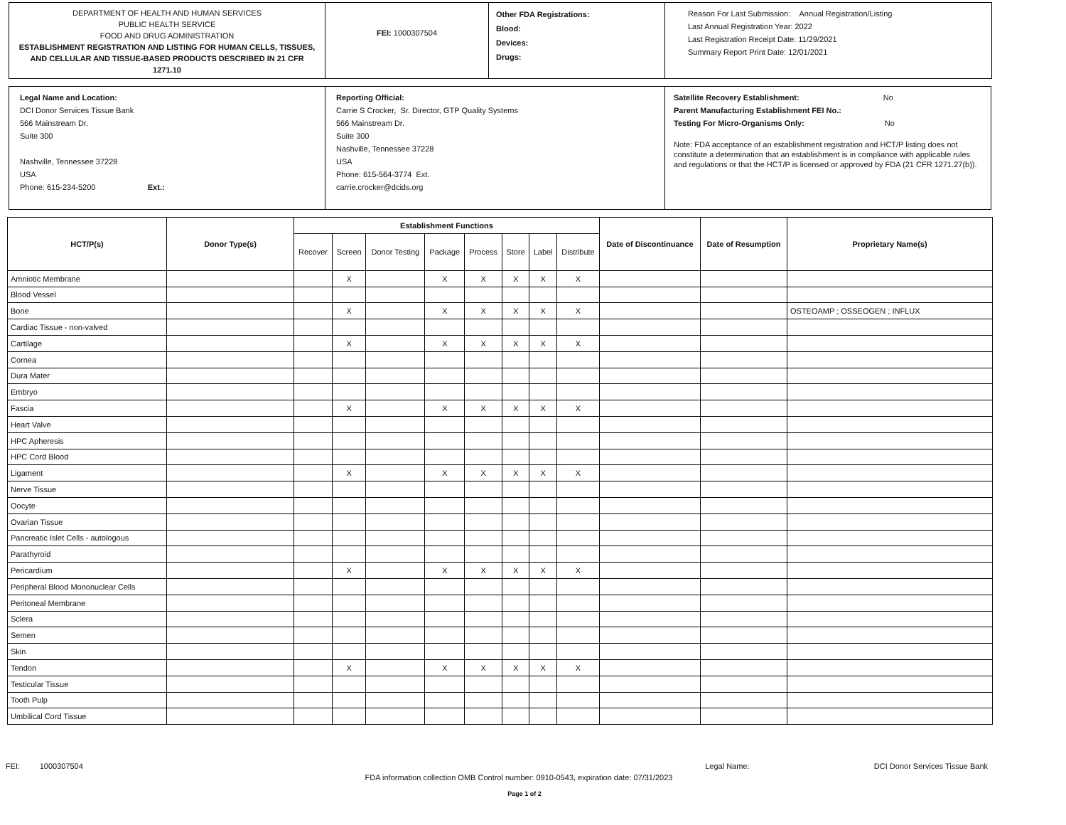DEPARTMENT OF HEALTH AND HUMAN SERVICES
PUBLIC HEALTH SERVICE
FOOD AND DRUG ADMINISTRATION
ESTABLISHMENT REGISTRATION AND LISTING FOR HUMAN CELLS, TISSUES, AND CELLULAR AND TISSUE-BASED PRODUCTS DESCRIBED IN 21 CFR 1271.10
FEI: 1000307504
Other FDA Registrations:
Blood:
Devices:
Drugs:
Reason For Last Submission: Annual Registration/Listing
Last Annual Registration Year: 2022
Last Registration Receipt Date: 11/29/2021
Summary Report Print Date: 12/01/2021
Legal Name and Location:
DCI Donor Services Tissue Bank
566 Mainstream Dr.
Suite 300
Nashville, Tennessee 37228
USA
Phone: 615-234-5200 Ext.:
Reporting Official:
Carrie S Crocker, Sr. Director, GTP Quality Systems
566 Mainstream Dr.
Suite 300
Nashville, Tennessee 37228
USA
Phone: 615-564-3774 Ext.
carrie.crocker@dcids.org
Satellite Recovery Establishment: No
Parent Manufacturing Establishment FEI No.:
Testing For Micro-Organisms Only: No
Note: FDA acceptance of an establishment registration and HCT/P listing does not constitute a determination that an establishment is in compliance with applicable rules and regulations or that the HCT/P is licensed or approved by FDA (21 CFR 1271.27(b)).
| HCT/P(s) | Donor Type(s) | Establishment Functions | | | | | | | | Date of Discontinuance | Date of Resumption | Proprietary Name(s) |
| --- | --- | --- | --- | --- | --- | --- | --- | --- | --- | --- | --- | --- |
| | | Recover | Screen | Donor Testing | Package | Process | Store | Label | Distribute | | | |
| Amniotic Membrane | | | X | | X | X | X | X | X | | | |
| Blood Vessel | | | | | | | | | | | | |
| Bone | | | X | | X | X | X | X | X | | | OSTEOAMP ; OSSEOGEN ; INFLUX |
| Cardiac Tissue - non-valved | | | | | | | | | | | | |
| Cartilage | | | X | | X | X | X | X | X | | | |
| Cornea | | | | | | | | | | | | |
| Dura Mater | | | | | | | | | | | | |
| Embryo | | | | | | | | | | | | |
| Fascia | | | X | | X | X | X | X | X | | | |
| Heart Valve | | | | | | | | | | | | |
| HPC Apheresis | | | | | | | | | | | | |
| HPC Cord Blood | | | | | | | | | | | | |
| Ligament | | | X | | X | X | X | X | X | | | |
| Nerve Tissue | | | | | | | | | | | | |
| Oocyte | | | | | | | | | | | | |
| Ovarian Tissue | | | | | | | | | | | | |
| Pancreatic Islet Cells - autologous | | | | | | | | | | | | |
| Parathyroid | | | | | | | | | | | | |
| Pericardium | | | X | | X | X | X | X | X | | | |
| Peripheral Blood Mononuclear Cells | | | | | | | | | | | | |
| Peritoneal Membrane | | | | | | | | | | | | |
| Sclera | | | | | | | | | | | | |
| Semen | | | | | | | | | | | | |
| Skin | | | | | | | | | | | | |
| Tendon | | | X | | X | X | X | X | X | | | |
| Testicular Tissue | | | | | | | | | | | | |
| Tooth Pulp | | | | | | | | | | | | |
| Umbilical Cord Tissue | | | | | | | | | | | | |
FEI: 1000307504 Legal Name: DCI Donor Services Tissue Bank
FDA information collection OMB Control number: 0910-0543, expiration date: 07/31/2023
Page 1 of 2